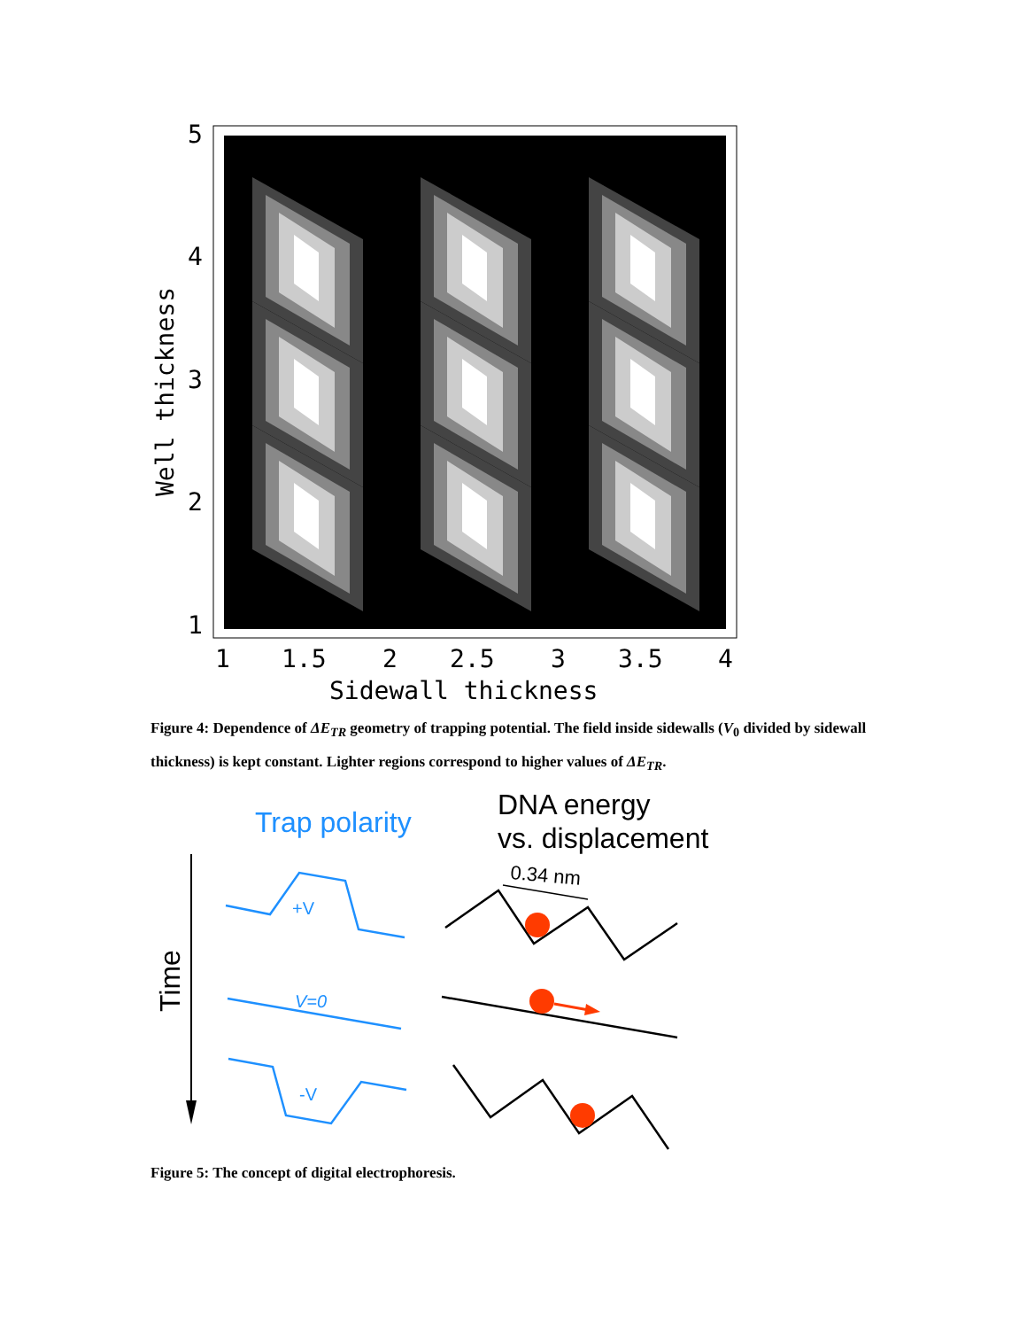5
4
3
2
1
1
1.5
2
2.5
3
3.5
4
Sidewall thickness
Well thickness
Figure 4: Dependence of ΔE<sub>TR</sub> geometry of trapping potential. The field inside sidewalls (V<sub>0</sub> divided by sidewall thickness) is kept constant. Lighter regions correspond to higher values of ΔE<sub>TR</sub>.
Trap polarity
DNA energy
vs. displacement
Time
0.34 nm
+V
V=0
-V
Figure 5: The concept of digital electrophoresis.